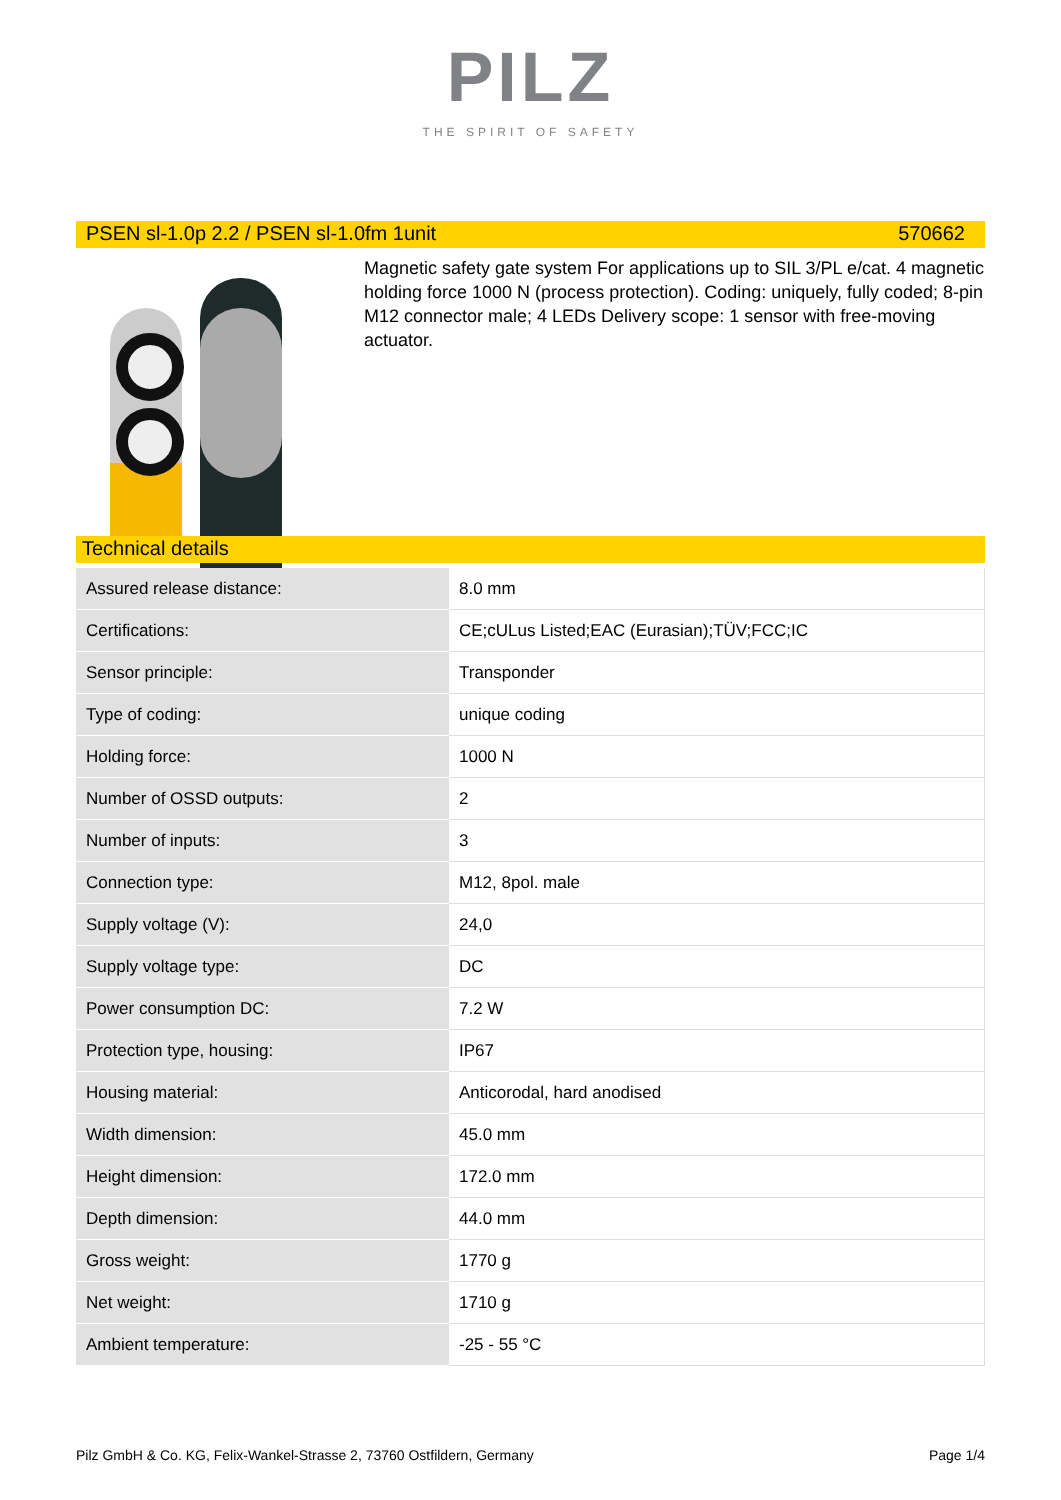PILZ
THE SPIRIT OF SAFETY
PSEN sl-1.0p 2.2 / PSEN sl-1.0fm 1unit 570662
Magnetic safety gate system For applications up to SIL 3/PL e/cat. 4 magnetic holding force 1000 N (process protection). Coding: uniquely, fully coded; 8-pin M12 connector male; 4 LEDs Delivery scope: 1 sensor with free-moving actuator.
Technical details
| Assured release distance: | 8.0 mm |
| Certifications: | CE;cULus Listed;EAC (Eurasian);TÜV;FCC;IC |
| Sensor principle: | Transponder |
| Type of coding: | unique coding |
| Holding force: | 1000 N |
| Number of OSSD outputs: | 2 |
| Number of inputs: | 3 |
| Connection type: | M12, 8pol. male |
| Supply voltage (V): | 24,0 |
| Supply voltage type: | DC |
| Power consumption DC: | 7.2 W |
| Protection type, housing: | IP67 |
| Housing material: | Anticorodal, hard anodised |
| Width dimension: | 45.0 mm |
| Height dimension: | 172.0 mm |
| Depth dimension: | 44.0 mm |
| Gross weight: | 1770 g |
| Net weight: | 1710 g |
| Ambient temperature: | -25 - 55 °C |
Pilz GmbH & Co. KG, Felix-Wankel-Strasse 2, 73760 Ostfildern, Germany Page 1/4